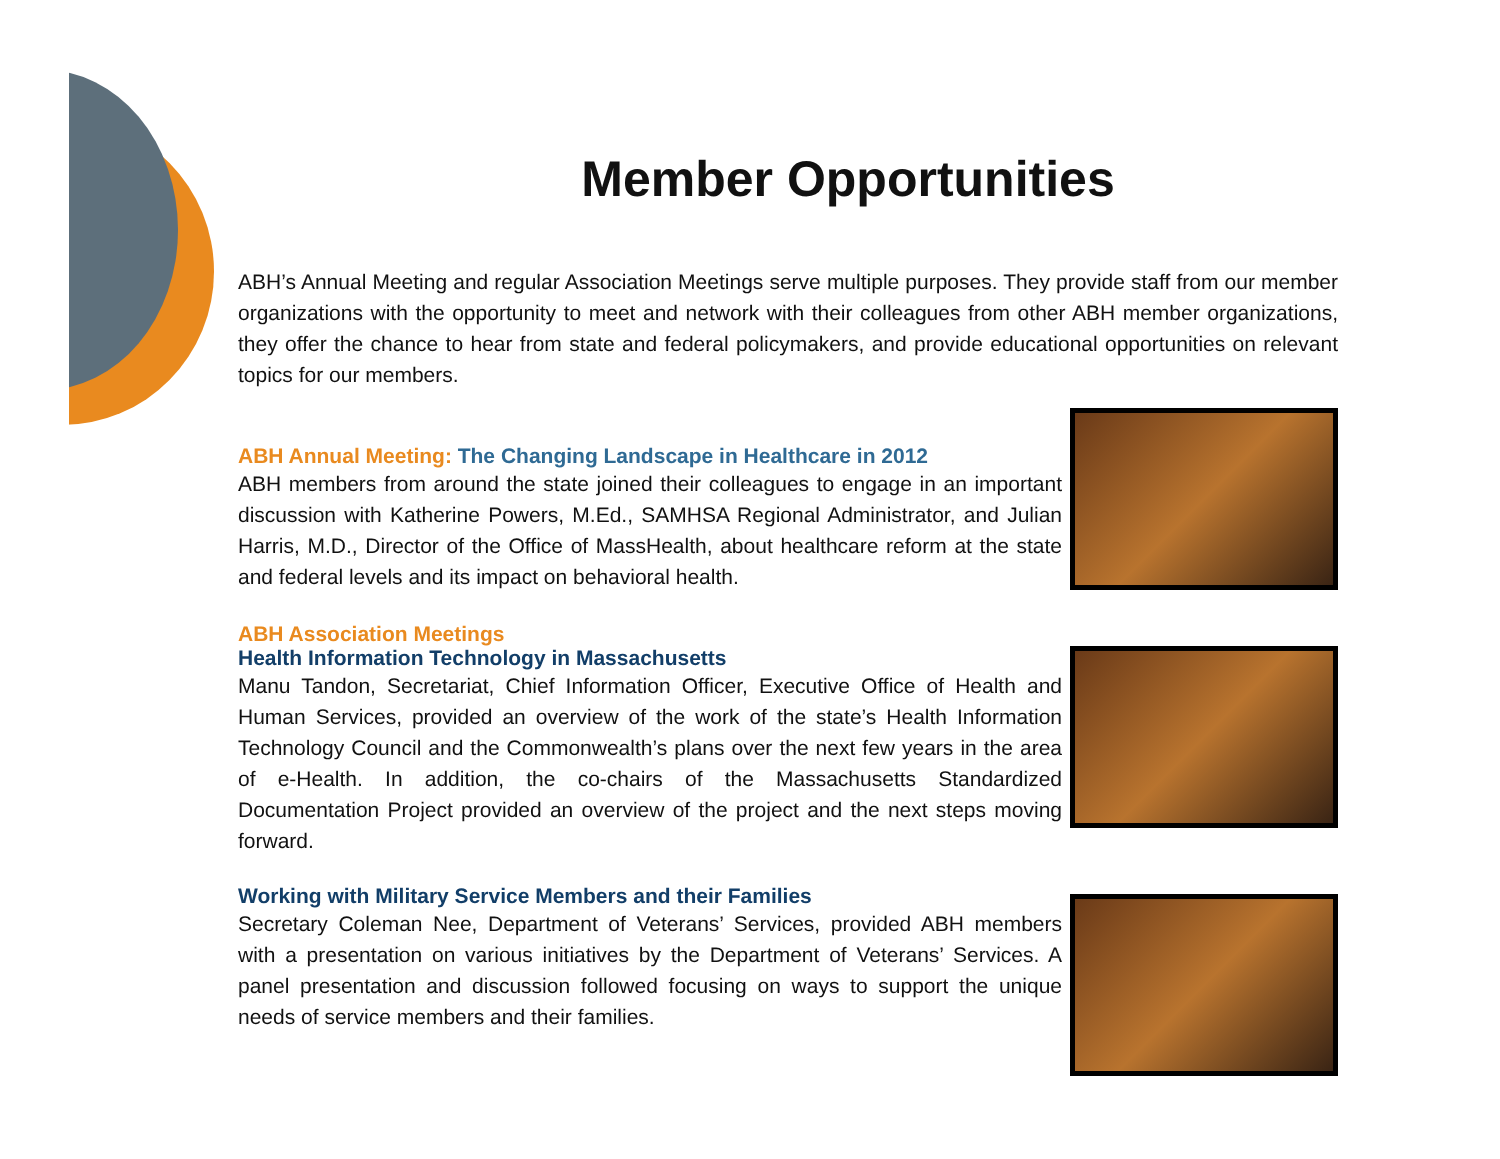Member Opportunities
ABH’s Annual Meeting and regular Association Meetings serve multiple purposes. They provide staff from our member organizations with the opportunity to meet and network with their colleagues from other ABH member organizations, they offer the chance to hear from state and federal policymakers, and provide educational opportunities on relevant topics for our members.
ABH Annual Meeting: The Changing Landscape in Healthcare in 2012
ABH members from around the state joined their colleagues to engage in an important discussion with Katherine Powers, M.Ed., SAMHSA Regional Administrator, and Julian Harris, M.D., Director of the Office of MassHealth, about healthcare reform at the state and federal levels and its impact on behavioral health.
ABH Association Meetings
Health Information Technology in Massachusetts
Manu Tandon, Secretariat, Chief Information Officer, Executive Office of Health and Human Services, provided an overview of the work of the state’s Health Information Technology Council and the Commonwealth’s plans over the next few years in the area of e-Health. In addition, the co-chairs of the Massachusetts Standardized Documentation Project provided an overview of the project and the next steps moving forward.
Working with Military Service Members and their Families
Secretary Coleman Nee, Department of Veterans’ Services, provided ABH members with a presentation on various initiatives by the Department of Veterans’ Services. A panel presentation and discussion followed focusing on ways to support the unique needs of service members and their families.